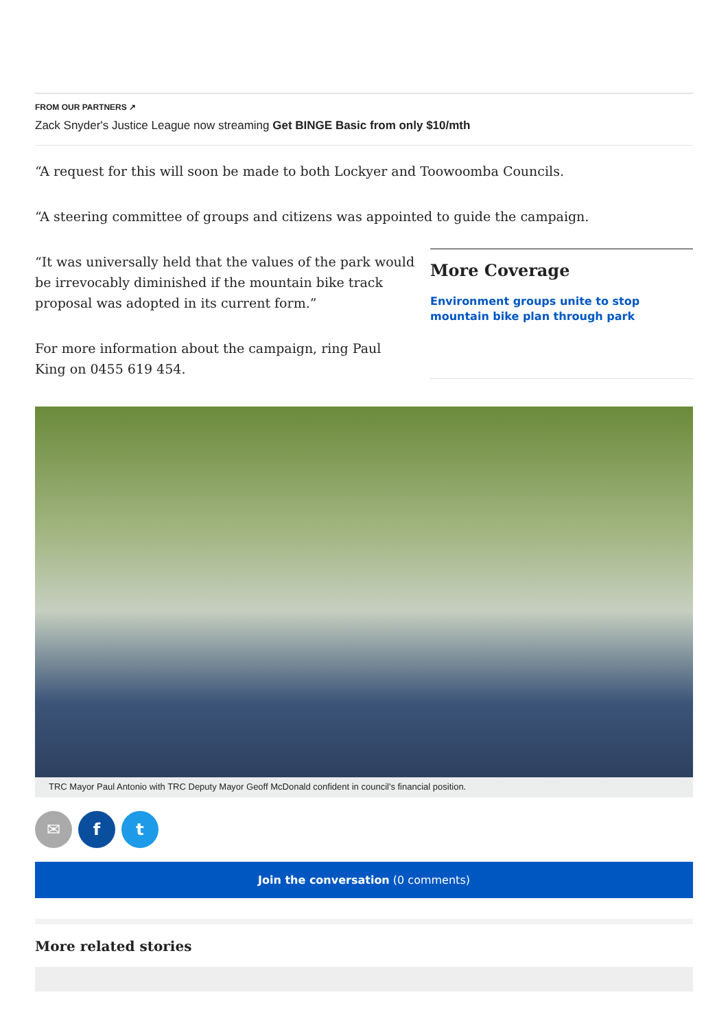FROM OUR PARTNERS ↗
Zack Snyder's Justice League now streaming Get BINGE Basic from only $10/mth
“A request for this will soon be made to both Lockyer and Toowoomba Councils.
“A steering committee of groups and citizens was appointed to guide the campaign.
“It was universally held that the values of the park would be irrevocably diminished if the mountain bike track proposal was adopted in its current form.”
For more information about the campaign, ring Paul King on 0455 619 454.
More Coverage
Environment groups unite to stop mountain bike plan through park
TRC Mayor Paul Antonio with TRC Deputy Mayor Geoff McDonald confident in council's financial position.
✉ f t
Join the conversation (0 comments)
More related stories